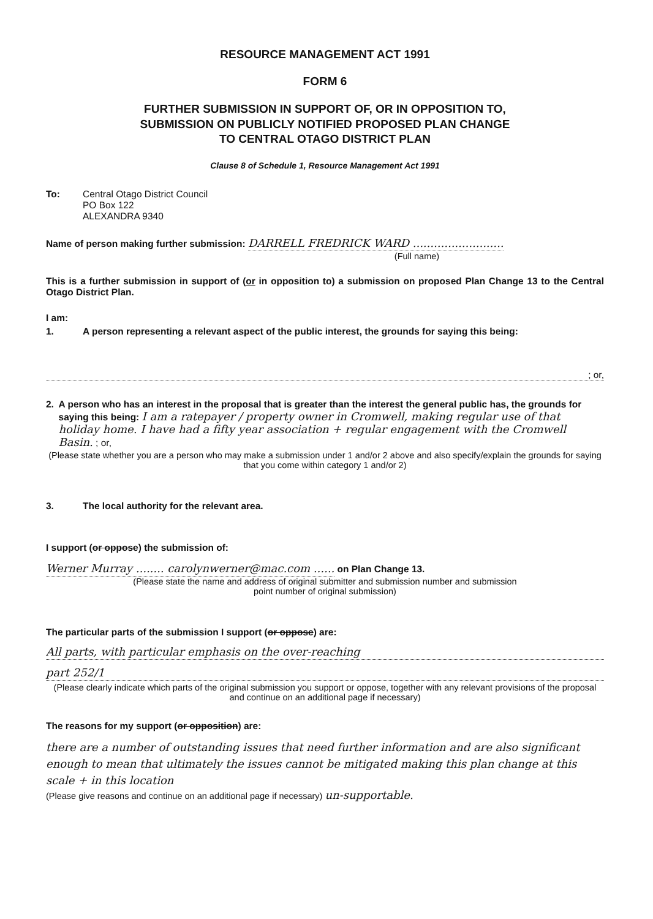RESOURCE MANAGEMENT ACT 1991
FORM 6
FURTHER SUBMISSION IN SUPPORT OF, OR IN OPPOSITION TO,
SUBMISSION ON PUBLICLY NOTIFIED PROPOSED PLAN CHANGE
TO CENTRAL OTAGO DISTRICT PLAN
Clause 8 of Schedule 1, Resource Management Act 1991
To: Central Otago District Council
PO Box 122
ALEXANDRA 9340
Name of person making further submission: DARRELL FREDRICK WARD ..........................
(Full name)
This is a further submission in support of (or in opposition to) a submission on proposed Plan Change 13 to the Central Otago District Plan.
I am:
1. A person representing a relevant aspect of the public interest, the grounds for saying this being:
; or,
2. A person who has an interest in the proposal that is greater than the interest the general public has, the grounds for saying this being: I am a ratepayer / property owner in Cromwell, making regular use of that holiday home. I have had a fifty year association + regular engagement with the Cromwell Basin. ; or,
(Please state whether you are a person who may make a submission under 1 and/or 2 above and also specify/explain the grounds for saying that you come within category 1 and/or 2)
3. The local authority for the relevant area.
I support (or oppose) the submission of:
Werner Murray ........ carolynwerner@mac.com ...... on Plan Change 13.
(Please state the name and address of original submitter and submission number and submission
point number of original submission)
The particular parts of the submission I support (or oppose) are:
All parts, with particular emphasis on the over-reaching
part 252/1
(Please clearly indicate which parts of the original submission you support or oppose, together with any relevant provisions of the proposal and continue on an additional page if necessary)
The reasons for my support (or opposition) are:
there are a number of outstanding issues that need further information and are also significant enough to mean that ultimately the issues cannot be mitigated making this plan change at this scale + in this location
(Please give reasons and continue on an additional page if necessary) un-supportable.